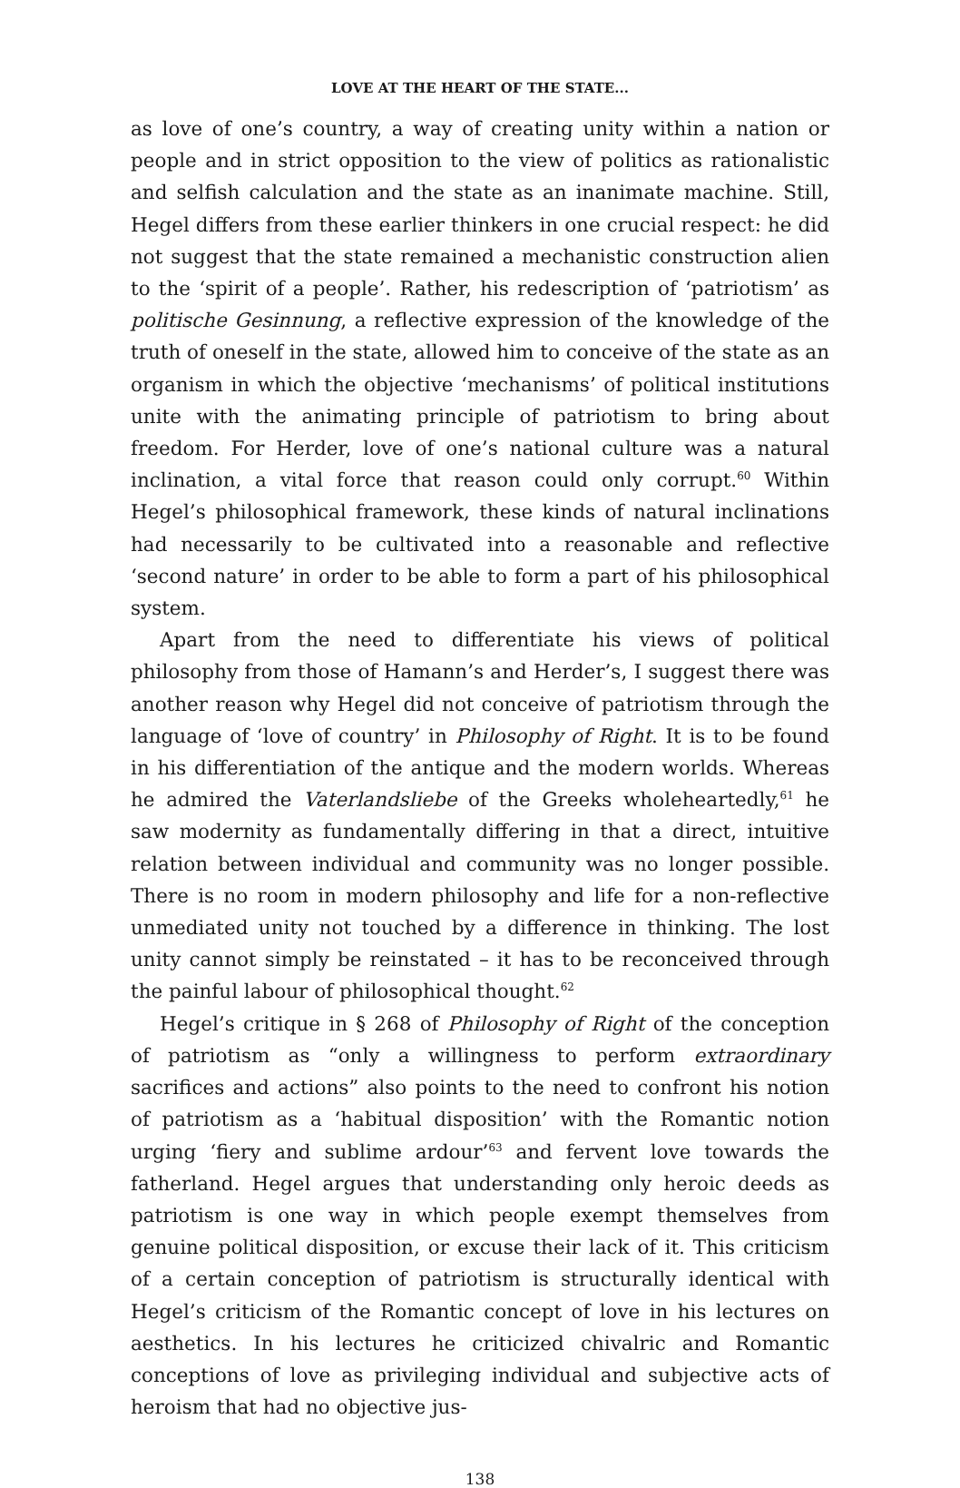LOVE AT THE HEART OF THE STATE...
as love of one’s country, a way of creating unity within a nation or people and in strict opposition to the view of politics as rationalistic and selfish calculation and the state as an inanimate machine. Still, Hegel differs from these earlier thinkers in one crucial respect: he did not suggest that the state remained a mechanistic construction alien to the ‘spirit of a people’. Rather, his redescription of ‘patriotism’ as politische Gesinnung, a reflective expression of the knowledge of the truth of oneself in the state, allowed him to conceive of the state as an organism in which the objective ‘mechanisms’ of political institutions unite with the animating principle of patriotism to bring about freedom. For Herder, love of one’s national culture was a natural inclination, a vital force that reason could only corrupt.<sup>60</sup> Within Hegel’s philosophical framework, these kinds of natural inclinations had necessarily to be cultivated into a reasonable and reflective ‘second nature’ in order to be able to form a part of his philosophical system.
Apart from the need to differentiate his views of political philosophy from those of Hamann’s and Herder’s, I suggest there was another reason why Hegel did not conceive of patriotism through the language of ‘love of country’ in Philosophy of Right. It is to be found in his differentiation of the antique and the modern worlds. Whereas he admired the Vaterlandsliebe of the Greeks wholeheartedly,<sup>61</sup> he saw modernity as fundamentally differing in that a direct, intuitive relation between individual and community was no longer possible. There is no room in modern philosophy and life for a non-reflective unmediated unity not touched by a difference in thinking. The lost unity cannot simply be reinstated – it has to be reconceived through the painful labour of philosophical thought.<sup>62</sup>
Hegel’s critique in § 268 of Philosophy of Right of the conception of patriotism as “only a willingness to perform extraordinary sacrifices and actions” also points to the need to confront his notion of patriotism as a ‘habitual disposition’ with the Romantic notion urging ‘fiery and sublime ardour’<sup>63</sup> and fervent love towards the fatherland. Hegel argues that understanding only heroic deeds as patriotism is one way in which people exempt themselves from genuine political disposition, or excuse their lack of it. This criticism of a certain conception of patriotism is structurally identical with Hegel’s criticism of the Romantic concept of love in his lectures on aesthetics. In his lectures he criticized chivalric and Romantic conceptions of love as privileging individual and subjective acts of heroism that had no objective jus-
138